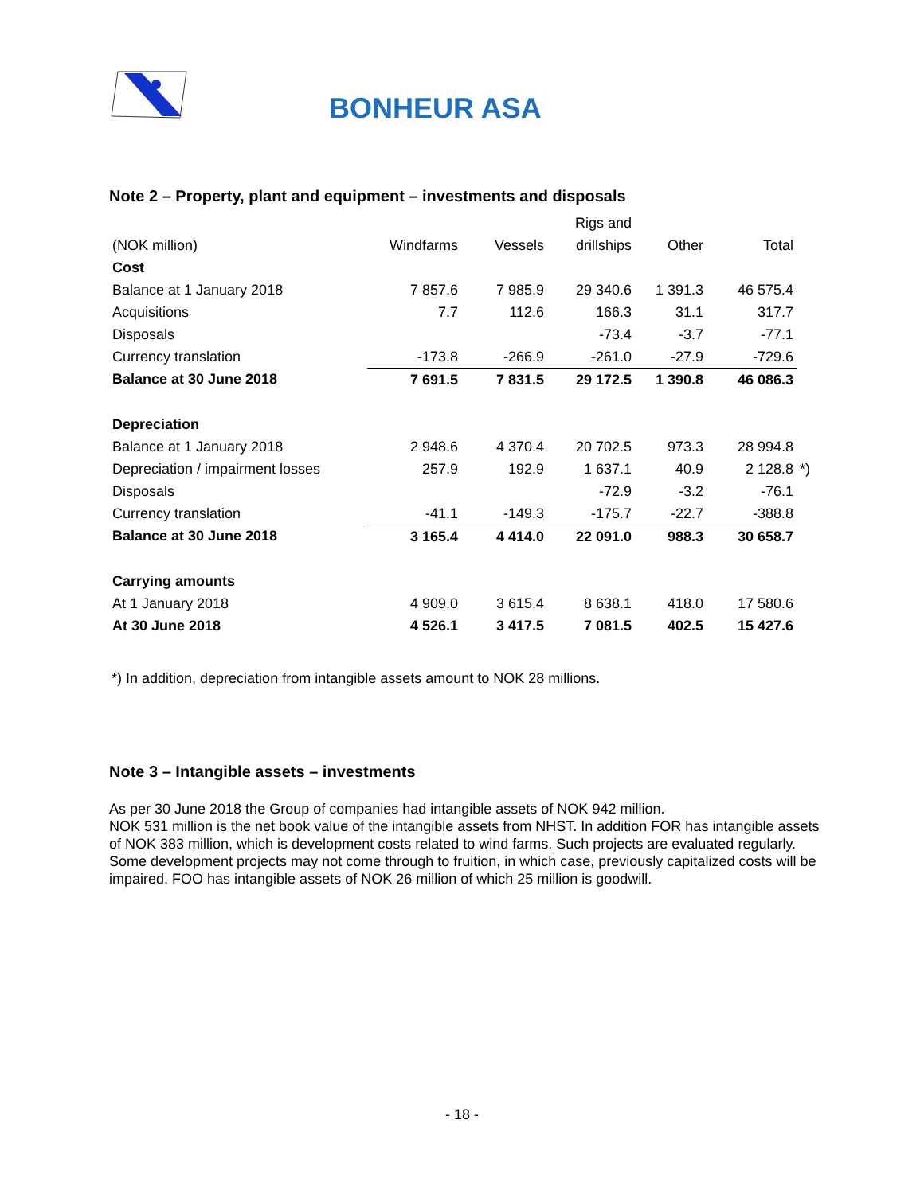BONHEUR ASA
Note 2 – Property, plant and equipment – investments and disposals
| | | | Rigs and | | | |
| --- | --- | --- | --- | --- | --- | --- |
| (NOK million) | Windfarms | Vessels | drillships | Other | Total | |
| Cost | | | | | | |
| Balance at 1 January 2018 | 7 857.6 | 7 985.9 | 29 340.6 | 1 391.3 | 46 575.4 | |
| Acquisitions | 7.7 | 112.6 | 166.3 | 31.1 | 317.7 | |
| Disposals | | | -73.4 | -3.7 | -77.1 | |
| Currency translation | -173.8 | -266.9 | -261.0 | -27.9 | -729.6 | |
| Balance at 30 June 2018 | 7 691.5 | 7 831.5 | 29 172.5 | 1 390.8 | 46 086.3 | |
| Depreciation | | | | | | |
| Balance at 1 January 2018 | 2 948.6 | 4 370.4 | 20 702.5 | 973.3 | 28 994.8 | |
| Depreciation / impairment losses | 257.9 | 192.9 | 1 637.1 | 40.9 | 2 128.8 | *) |
| Disposals | | | -72.9 | -3.2 | -76.1 | |
| Currency translation | -41.1 | -149.3 | -175.7 | -22.7 | -388.8 | |
| Balance at 30 June 2018 | 3 165.4 | 4 414.0 | 22 091.0 | 988.3 | 30 658.7 | |
| Carrying amounts | | | | | | |
| At 1 January 2018 | 4 909.0 | 3 615.4 | 8 638.1 | 418.0 | 17 580.6 | |
| At 30 June 2018 | 4 526.1 | 3 417.5 | 7 081.5 | 402.5 | 15 427.6 | |
*) In addition, depreciation from intangible assets amount to NOK 28 millions.
Note 3 – Intangible assets – investments
As per 30 June 2018 the Group of companies had intangible assets of NOK 942 million.
NOK 531 million is the net book value of the intangible assets from NHST. In addition FOR has intangible assets of NOK 383 million, which is development costs related to wind farms. Such projects are evaluated regularly. Some development projects may not come through to fruition, in which case, previously capitalized costs will be impaired. FOO has intangible assets of NOK 26 million of which 25 million is goodwill.
- 18 -